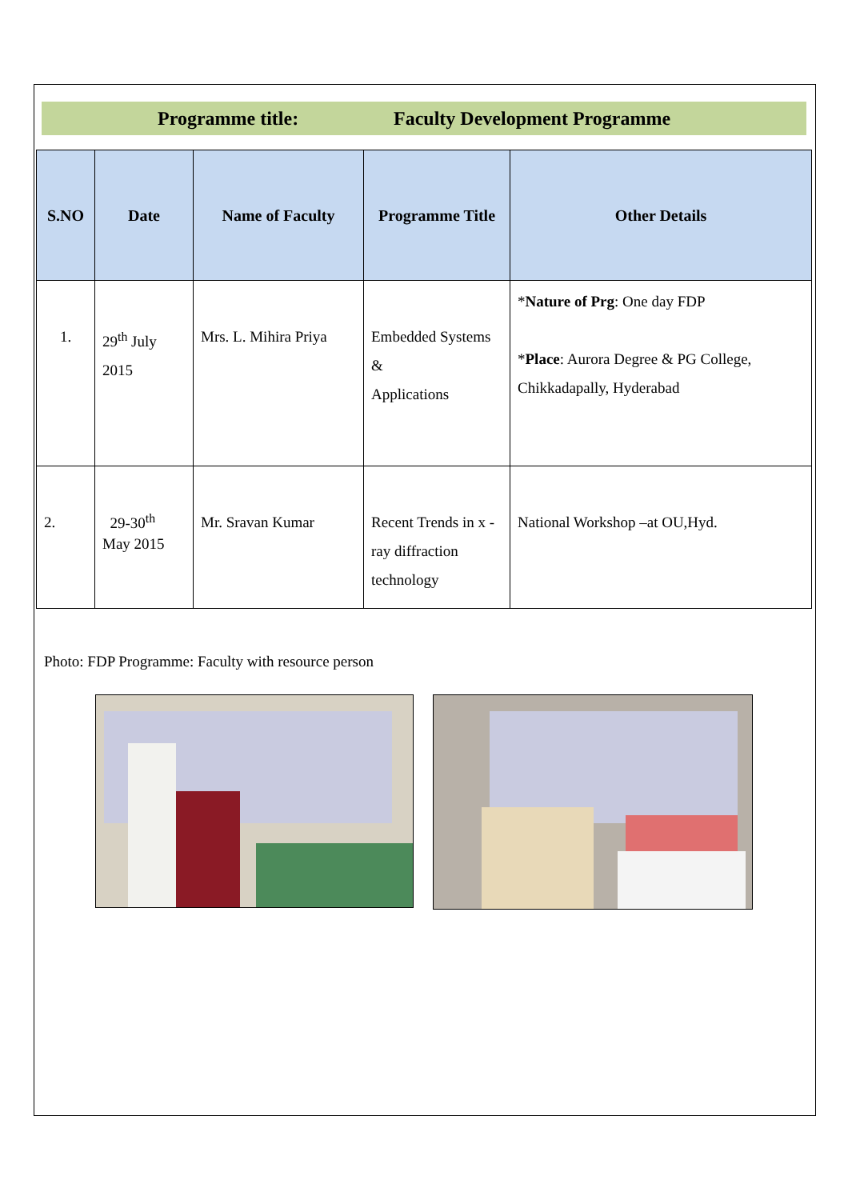Programme title: Faculty Development Programme
| S.NO | Date | Name of Faculty | Programme Title | Other Details |
| --- | --- | --- | --- | --- |
| 1. | 29<sup>th</sup> July 2015 | Mrs. L. Mihira Priya | Embedded Systems & Applications | * Nature of Prg : One day FDP * Place : Aurora Degree & PG College, Chikkadapally, Hyderabad |
| 2. | 29-30<sup>th</sup> May 2015 | Mr. Sravan Kumar | Recent Trends in x - ray diffraction technology | National Workshop –at OU,Hyd. |
Photo: FDP Programme: Faculty with resource person